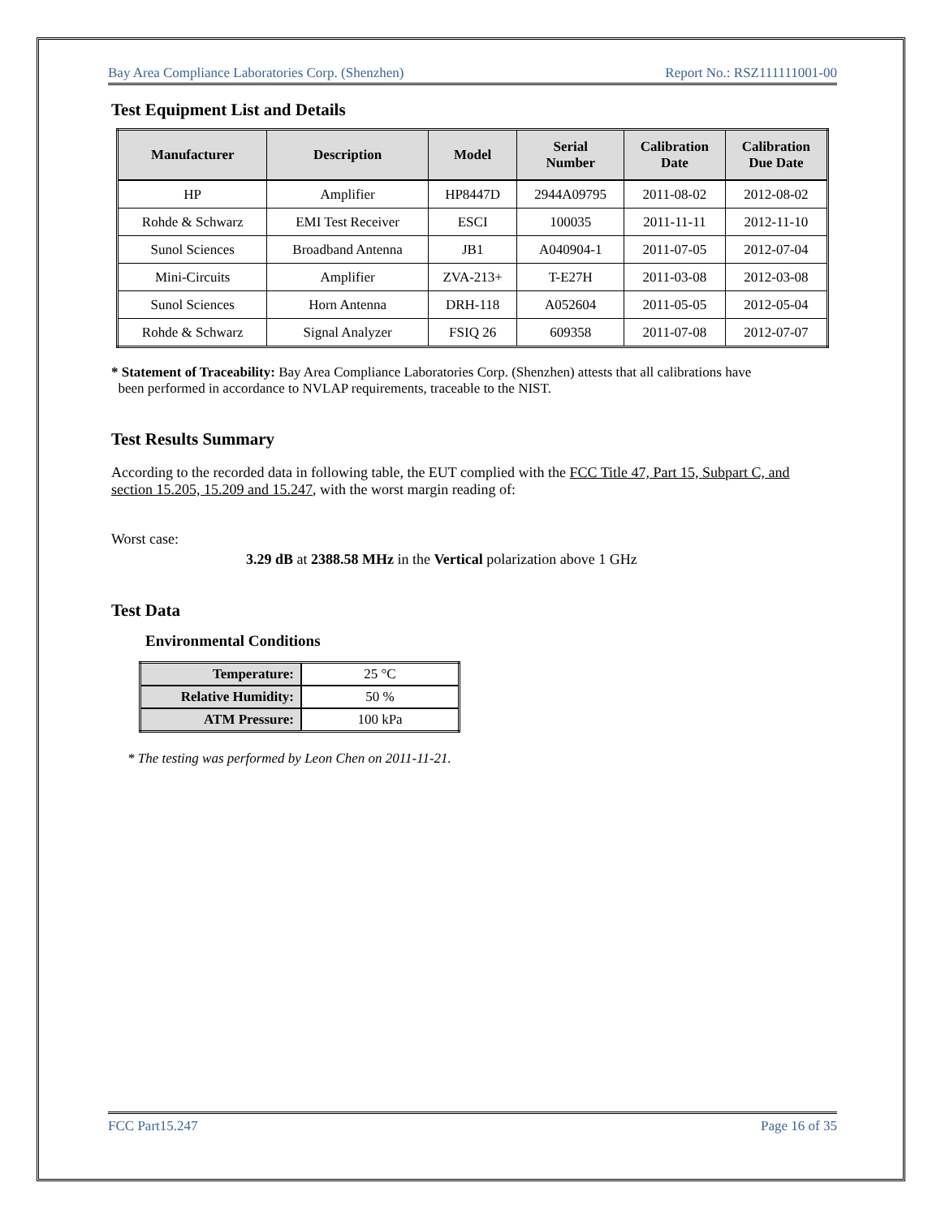Bay Area Compliance Laboratories Corp. (Shenzhen) Report No.: RSZ111111001-00
Test Equipment List and Details
| Manufacturer | Description | Model | Serial Number | Calibration Date | Calibration Due Date |
| --- | --- | --- | --- | --- | --- |
| HP | Amplifier | HP8447D | 2944A09795 | 2011-08-02 | 2012-08-02 |
| Rohde & Schwarz | EMI Test Receiver | ESCI | 100035 | 2011-11-11 | 2012-11-10 |
| Sunol Sciences | Broadband Antenna | JB1 | A040904-1 | 2011-07-05 | 2012-07-04 |
| Mini-Circuits | Amplifier | ZVA-213+ | T-E27H | 2011-03-08 | 2012-03-08 |
| Sunol Sciences | Horn Antenna | DRH-118 | A052604 | 2011-05-05 | 2012-05-04 |
| Rohde & Schwarz | Signal Analyzer | FSIQ 26 | 609358 | 2011-07-08 | 2012-07-07 |
* Statement of Traceability: Bay Area Compliance Laboratories Corp. (Shenzhen) attests that all calibrations have
been performed in accordance to NVLAP requirements, traceable to the NIST.
Test Results Summary
According to the recorded data in following table, the EUT complied with the FCC Title 47, Part 15, Subpart C, and section 15.205, 15.209 and 15.247, with the worst margin reading of:
Worst case:
3.29 dB at 2388.58 MHz in the Vertical polarization above 1 GHz
Test Data
Environmental Conditions
| Temperature: | 25 °C |
| Relative Humidity: | 50 % |
| ATM Pressure: | 100 kPa |
* The testing was performed by Leon Chen on 2011-11-21.
FCC Part15.247 Page 16 of 35